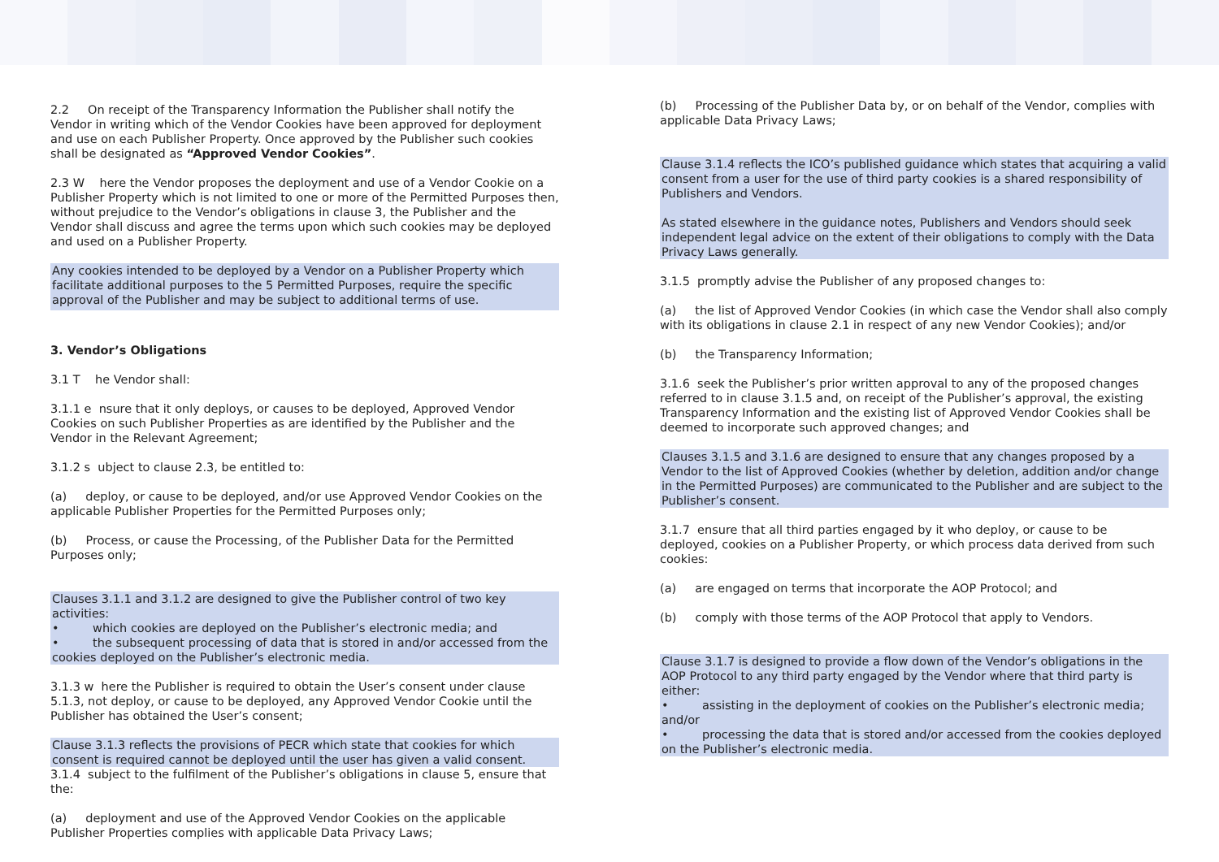2.2 On receipt of the Transparency Information the Publisher shall notify the Vendor in writing which of the Vendor Cookies have been approved for deployment and use on each Publisher Property. Once approved by the Publisher such cookies shall be designated as “Approved Vendor Cookies”.
2.3 W here the Vendor proposes the deployment and use of a Vendor Cookie on a Publisher Property which is not limited to one or more of the Permitted Purposes then, without prejudice to the Vendor’s obligations in clause 3, the Publisher and the Vendor shall discuss and agree the terms upon which such cookies may be deployed and used on a Publisher Property.
Any cookies intended to be deployed by a Vendor on a Publisher Property which facilitate additional purposes to the 5 Permitted Purposes, require the specific approval of the Publisher and may be subject to additional terms of use.
3. Vendor’s Obligations
3.1 T he Vendor shall:
3.1.1 e nsure that it only deploys, or causes to be deployed, Approved Vendor Cookies on such Publisher Properties as are identified by the Publisher and the Vendor in the Relevant Agreement;
3.1.2 s ubject to clause 2.3, be entitled to:
(a) deploy, or cause to be deployed, and/or use Approved Vendor Cookies on the applicable Publisher Properties for the Permitted Purposes only;
(b) Process, or cause the Processing, of the Publisher Data for the Permitted Purposes only;
Clauses 3.1.1 and 3.1.2 are designed to give the Publisher control of two key activities:
• which cookies are deployed on the Publisher’s electronic media; and
• the subsequent processing of data that is stored in and/or accessed from the cookies deployed on the Publisher’s electronic media.
3.1.3 w here the Publisher is required to obtain the User’s consent under clause 5.1.3, not deploy, or cause to be deployed, any Approved Vendor Cookie until the Publisher has obtained the User’s consent;
Clause 3.1.3 reflects the provisions of PECR which state that cookies for which consent is required cannot be deployed until the user has given a valid consent.
3.1.4 subject to the fulfilment of the Publisher’s obligations in clause 5, ensure that the:
(a) deployment and use of the Approved Vendor Cookies on the applicable Publisher Properties complies with applicable Data Privacy Laws;
(b) Processing of the Publisher Data by, or on behalf of the Vendor, complies with applicable Data Privacy Laws;
Clause 3.1.4 reflects the ICO’s published guidance which states that acquiring a valid consent from a user for the use of third party cookies is a shared responsibility of Publishers and Vendors.
As stated elsewhere in the guidance notes, Publishers and Vendors should seek independent legal advice on the extent of their obligations to comply with the Data Privacy Laws generally.
3.1.5 promptly advise the Publisher of any proposed changes to:
(a) the list of Approved Vendor Cookies (in which case the Vendor shall also comply with its obligations in clause 2.1 in respect of any new Vendor Cookies); and/or
(b) the Transparency Information;
3.1.6 seek the Publisher’s prior written approval to any of the proposed changes referred to in clause 3.1.5 and, on receipt of the Publisher’s approval, the existing Transparency Information and the existing list of Approved Vendor Cookies shall be deemed to incorporate such approved changes; and
Clauses 3.1.5 and 3.1.6 are designed to ensure that any changes proposed by a Vendor to the list of Approved Cookies (whether by deletion, addition and/or change in the Permitted Purposes) are communicated to the Publisher and are subject to the Publisher’s consent.
3.1.7 ensure that all third parties engaged by it who deploy, or cause to be deployed, cookies on a Publisher Property, or which process data derived from such cookies:
(a) are engaged on terms that incorporate the AOP Protocol; and
(b) comply with those terms of the AOP Protocol that apply to Vendors.
Clause 3.1.7 is designed to provide a flow down of the Vendor’s obligations in the AOP Protocol to any third party engaged by the Vendor where that third party is either:
• assisting in the deployment of cookies on the Publisher’s electronic media; and/or
• processing the data that is stored and/or accessed from the cookies deployed on the Publisher’s electronic media.